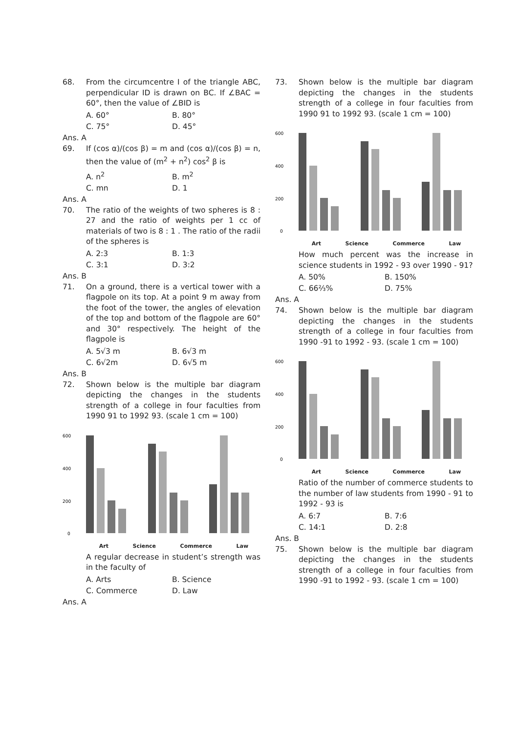68. From the circumcentre I of the triangle ABC, perpendicular ID is drawn on BC. If ∠BAC = 60°, then the value of ∠BID is
A. 60°
B. 80°
C. 75°
D. 45°
Ans. A
69. If (cos α)/(cos β) = m and (cos α)/(cos β) = n, then the value of (m<sup>2</sup> + n<sup>2</sup>) cos<sup>2</sup> β is
A. n<sup>2</sup>
B. m<sup>2</sup>
C. mn
D. 1
Ans. A
70. The ratio of the weights of two spheres is 8 : 27 and the ratio of weights per 1 cc of materials of two is 8 : 1 . The ratio of the radii of the spheres is
A. 2:3
B. 1:3
C. 3:1
D. 3:2
Ans. B
71. On a ground, there is a vertical tower with a flagpole on its top. At a point 9 m away from the foot of the tower, the angles of elevation of the top and bottom of the flagpole are 60° and 30° respectively. The height of the flagpole is
A. 5√3 m
B. 6√3 m
C. 6√2m
D. 6√5 m
Ans. B
72. Shown below is the multiple bar diagram depicting the changes in the students strength of a college in four faculties from 1990 91 to 1992 93. (scale 1 cm = 100)
600
400
200
0
Art Science Commerce Law
A regular decrease in student’s strength was in the faculty of
A. Arts
B. Science
C. Commerce
D. Law
Ans. A
73. Shown below is the multiple bar diagram depicting the changes in the students strength of a college in four faculties from 1990 91 to 1992 93. (scale 1 cm = 100)
600
400
200
0
Art Science Commerce Law
How much percent was the increase in science students in 1992 - 93 over 1990 - 91?
A. 50%
B. 150%
C. 66⅔%
D. 75%
Ans. A
74. Shown below is the multiple bar diagram depicting the changes in the students strength of a college in four faculties from 1990 -91 to 1992 - 93. (scale 1 cm = 100)
600
400
200
0
Art Science Commerce Law
Ratio of the number of commerce students to the number of law students from 1990 - 91 to 1992 - 93 is
A. 6:7
B. 7:6
C. 14:1
D. 2:8
Ans. B
75. Shown below is the multiple bar diagram depicting the changes in the students strength of a college in four faculties from 1990 -91 to 1992 - 93. (scale 1 cm = 100)